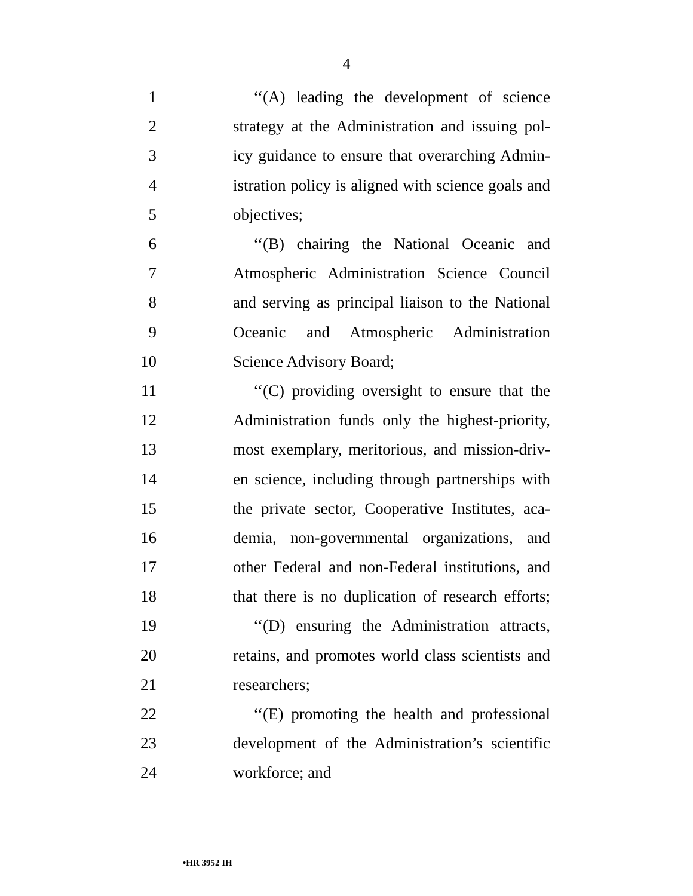4
1 ‘‘(A) leading the development of science
2 strategy at the Administration and issuing pol-
3 icy guidance to ensure that overarching Admin-
4 istration policy is aligned with science goals and
5 objectives;
6 ‘‘(B) chairing the National Oceanic and
7 Atmospheric Administration Science Council
8 and serving as principal liaison to the National
9 Oceanic and Atmospheric Administration
10 Science Advisory Board;
11 ‘‘(C) providing oversight to ensure that the
12 Administration funds only the highest-priority,
13 most exemplary, meritorious, and mission-driv-
14 en science, including through partnerships with
15 the private sector, Cooperative Institutes, aca-
16 demia, non-governmental organizations, and
17 other Federal and non-Federal institutions, and
18 that there is no duplication of research efforts;
19 ‘‘(D) ensuring the Administration attracts,
20 retains, and promotes world class scientists and
21 researchers;
22 ‘‘(E) promoting the health and professional
23 development of the Administration’s scientific
24 workforce; and
•HR 3952 IH